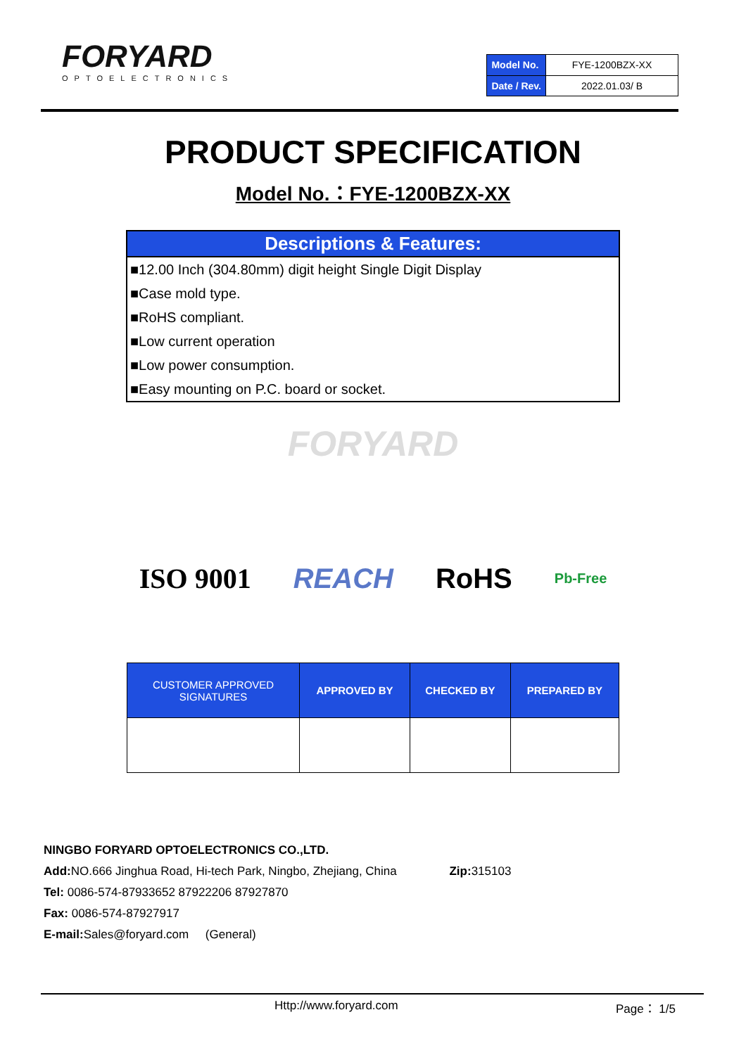FORYARD
OPTOELECTRONICS
| Model No. | FYE-1200BZX-XX |
| Date / Rev. | 2022.01.03/ B |
PRODUCT SPECIFICATION
Model No.：FYE-1200BZX-XX
Descriptions & Features:
■12.00 Inch (304.80mm) digit height Single Digit Display
■Case mold type.
■RoHS compliant.
■Low current operation
■Low power consumption.
■Easy mounting on P.C. board or socket.
FORYARD
ISO 9001 REACH RoHS Pb-Free
| CUSTOMER APPROVED SIGNATURES | APPROVED BY | CHECKED BY | PREPARED BY |
| --- | --- | --- | --- |
NINGBO FORYARD OPTOELECTRONICS CO.,LTD.
Add: NO.666 Jinghua Road, Hi-tech Park, Ningbo, Zhejiang, China Zip: 315103
Tel: 0086-574-87933652 87922206 87927870
Fax: 0086-574-87927917
E-mail: Sales@foryard.com (General)
Http://www.foryard.com Page： 1/5